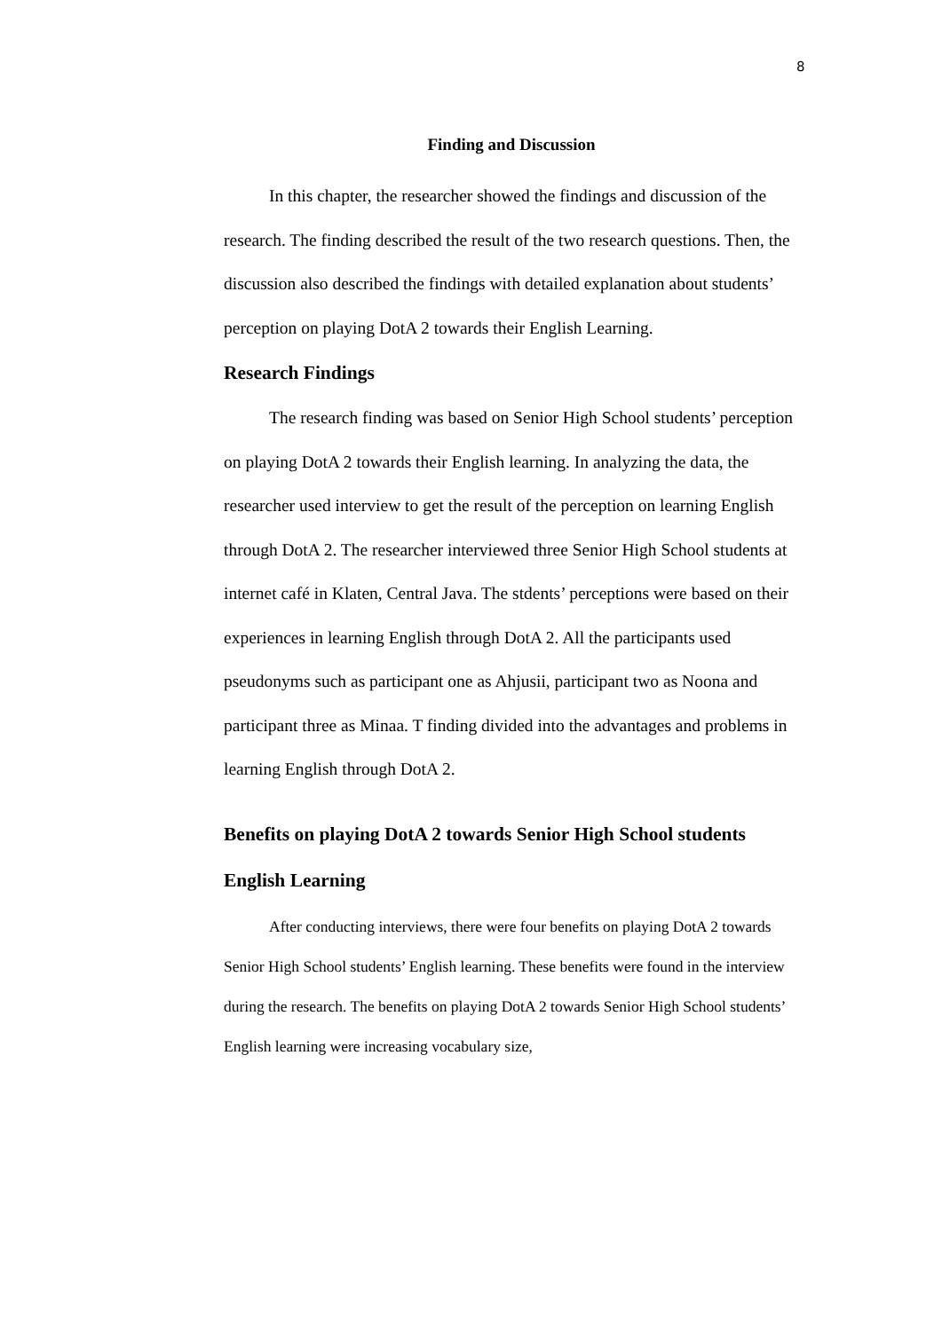8
Finding and Discussion
In this chapter, the researcher showed the findings and discussion of the research. The finding described the result of the two research questions. Then, the discussion also described the findings with detailed explanation about students’ perception on playing DotA 2 towards their English Learning.
Research Findings
The research finding was based on Senior High School students’ perception on playing DotA 2 towards their English learning. In analyzing the data, the researcher used interview to get the result of the perception on learning English through DotA 2. The researcher interviewed three Senior High School students at internet café in Klaten, Central Java. The stdents’ perceptions were based on their experiences in learning English through DotA 2. All the participants used pseudonyms such as participant one as Ahjusii, participant two as Noona and participant three as Minaa. T finding divided into the advantages and problems in learning English through DotA 2.
Benefits on playing DotA 2 towards Senior High School students English Learning
After conducting interviews, there were four benefits on playing DotA 2 towards Senior High School students’ English learning. These benefits were found in the interview during the research. The benefits on playing DotA 2 towards Senior High School students’ English learning were increasing vocabulary size,